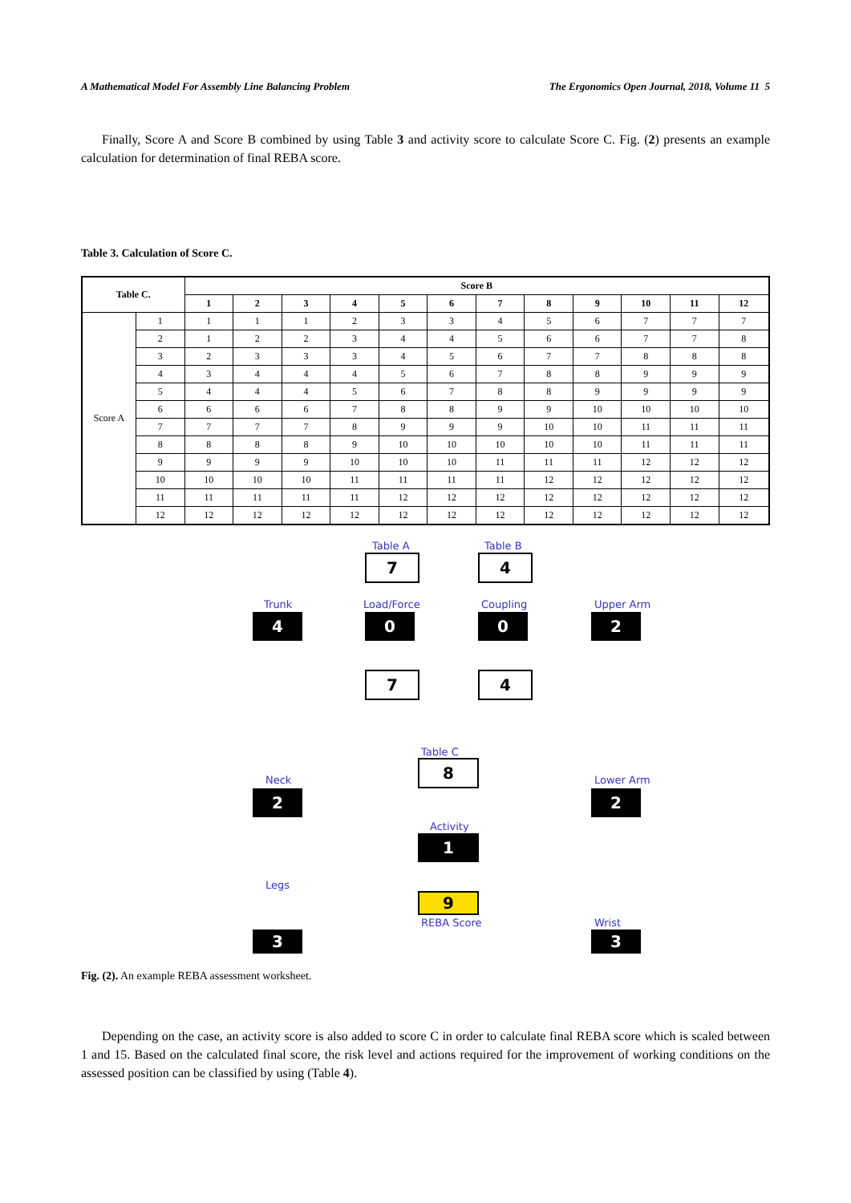A Mathematical Model For Assembly Line Balancing Problem The Ergonomics Open Journal, 2018, Volume 11 5
Finally, Score A and Score B combined by using Table 3 and activity score to calculate Score C. Fig. (2) presents an example calculation for determination of final REBA score.
Table 3. Calculation of Score C.
| Table C. | | Score B | | | | | | | | | | | |
| --- | --- | --- | --- | --- | --- | --- | --- | --- | --- | --- | --- | --- | --- |
| | | 1 | 2 | 3 | 4 | 5 | 6 | 7 | 8 | 9 | 10 | 11 | 12 |
| Score A | 1 | 1 | 1 | 1 | 2 | 3 | 3 | 4 | 5 | 6 | 7 | 7 | 7 |
| | 2 | 1 | 2 | 2 | 3 | 4 | 4 | 5 | 6 | 6 | 7 | 7 | 8 |
| | 3 | 2 | 3 | 3 | 3 | 4 | 5 | 6 | 7 | 7 | 8 | 8 | 8 |
| | 4 | 3 | 4 | 4 | 4 | 5 | 6 | 7 | 8 | 8 | 9 | 9 | 9 |
| | 5 | 4 | 4 | 4 | 5 | 6 | 7 | 8 | 8 | 9 | 9 | 9 | 9 |
| | 6 | 6 | 6 | 6 | 7 | 8 | 8 | 9 | 9 | 10 | 10 | 10 | 10 |
| | 7 | 7 | 7 | 7 | 8 | 9 | 9 | 9 | 10 | 10 | 11 | 11 | 11 |
| | 8 | 8 | 8 | 8 | 9 | 10 | 10 | 10 | 10 | 10 | 11 | 11 | 11 |
| | 9 | 9 | 9 | 9 | 10 | 10 | 10 | 11 | 11 | 11 | 12 | 12 | 12 |
| | 10 | 10 | 10 | 10 | 11 | 11 | 11 | 11 | 12 | 12 | 12 | 12 | 12 |
| | 11 | 11 | 11 | 11 | 11 | 12 | 12 | 12 | 12 | 12 | 12 | 12 | 12 |
| | 12 | 12 | 12 | 12 | 12 | 12 | 12 | 12 | 12 | 12 | 12 | 12 | 12 |
Table A
7
Table B
4
Trunk
4
Load/Force
0
Coupling
0
Upper Arm
2
7 4
Table C
8
Neck
2
Lower Arm
2
Activity
1
Legs
9
REBA Score Wrist
3 3
Fig. (2). An example REBA assessment worksheet.
Depending on the case, an activity score is also added to score C in order to calculate final REBA score which is scaled between 1 and 15. Based on the calculated final score, the risk level and actions required for the improvement of working conditions on the assessed position can be classified by using (Table 4).